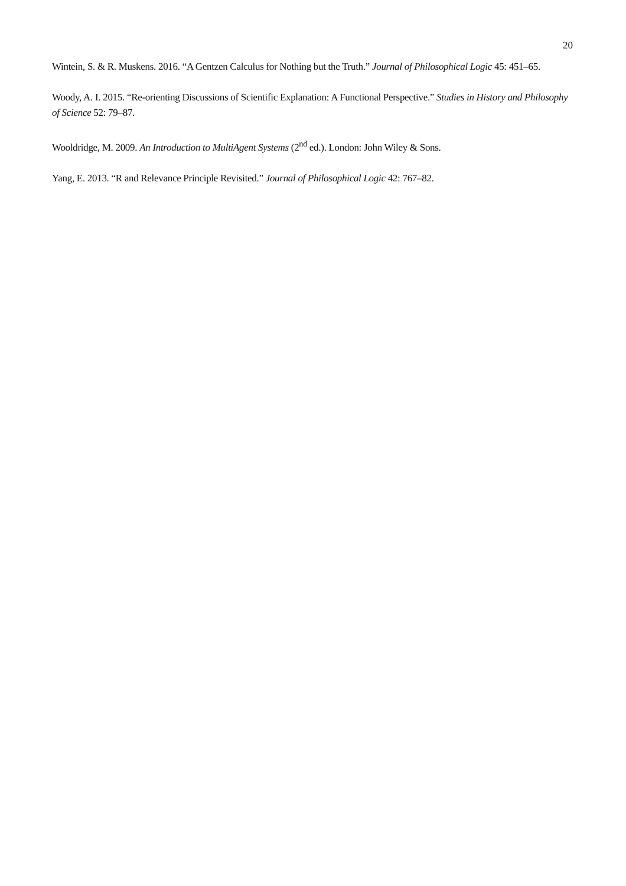20
Wintein, S. & R. Muskens. 2016. “A Gentzen Calculus for Nothing but the Truth.” Journal of Philosophical Logic 45: 451–65.
Woody, A. I. 2015. “Re-orienting Discussions of Scientific Explanation: A Functional Perspective.” Studies in History and Philosophy of Science 52: 79–87.
Wooldridge, M. 2009. An Introduction to MultiAgent Systems (2<sup>nd</sup> ed.). London: John Wiley & Sons.
Yang, E. 2013. “R and Relevance Principle Revisited.” Journal of Philosophical Logic 42: 767–82.